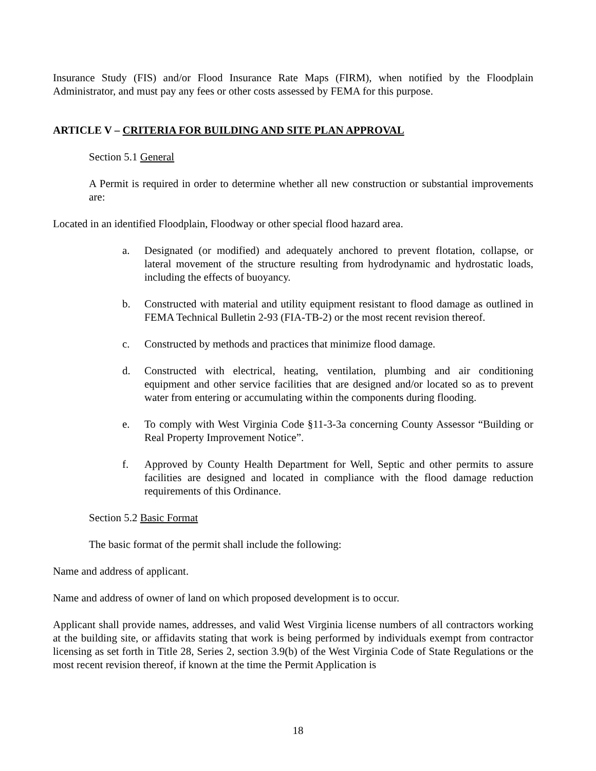Insurance Study (FIS) and/or Flood Insurance Rate Maps (FIRM), when notified by the Floodplain Administrator, and must pay any fees or other costs assessed by FEMA for this purpose.
ARTICLE V – CRITERIA FOR BUILDING AND SITE PLAN APPROVAL
Section 5.1 General
A Permit is required in order to determine whether all new construction or substantial improvements are:
Located in an identified Floodplain, Floodway or other special flood hazard area.
a. Designated (or modified) and adequately anchored to prevent flotation, collapse, or lateral movement of the structure resulting from hydrodynamic and hydrostatic loads, including the effects of buoyancy.
b. Constructed with material and utility equipment resistant to flood damage as outlined in FEMA Technical Bulletin 2-93 (FIA-TB-2) or the most recent revision thereof.
c. Constructed by methods and practices that minimize flood damage.
d. Constructed with electrical, heating, ventilation, plumbing and air conditioning equipment and other service facilities that are designed and/or located so as to prevent water from entering or accumulating within the components during flooding.
e. To comply with West Virginia Code §11-3-3a concerning County Assessor “Building or Real Property Improvement Notice”.
f. Approved by County Health Department for Well, Septic and other permits to assure facilities are designed and located in compliance with the flood damage reduction requirements of this Ordinance.
Section 5.2 Basic Format
The basic format of the permit shall include the following:
Name and address of applicant.
Name and address of owner of land on which proposed development is to occur.
Applicant shall provide names, addresses, and valid West Virginia license numbers of all contractors working at the building site, or affidavits stating that work is being performed by individuals exempt from contractor licensing as set forth in Title 28, Series 2, section 3.9(b) of the West Virginia Code of State Regulations or the most recent revision thereof, if known at the time the Permit Application is
18